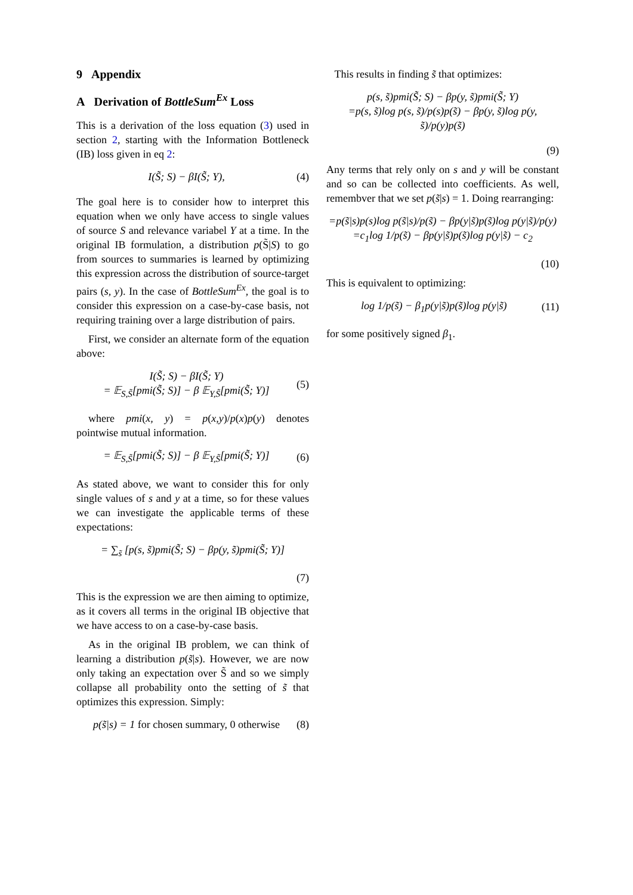9 Appendix
A Derivation of BottleSum<sup>Ex</sup> Loss
This is a derivation of the loss equation (3) used in section 2, starting with the Information Bottleneck (IB) loss given in eq 2:
I(S̃; S) − βI(S̃; Y), (4)
The goal here is to consider how to interpret this equation when we only have access to single values of source S and relevance variabel Y at a time. In the original IB formulation, a distribution p(S̃|S) to go from sources to summaries is learned by optimizing this expression across the distribution of source-target pairs (s, y). In the case of BottleSum<sup>Ex</sup>, the goal is to consider this expression on a case-by-case basis, not requiring training over a large distribution of pairs.
First, we consider an alternate form of the equation above:
I(S̃; S) − βI(S̃; Y)
= 𝔼<sub>S,S̃</sub>[pmi(S̃; S)] − β 𝔼<sub>Y,S̃</sub>[pmi(S̃; Y)] (5)
where pmi(x, y) = p(x,y)/p(x)p(y) denotes pointwise mutual information.
= 𝔼<sub>S,S̃</sub>[pmi(S̃; S)] − β 𝔼<sub>Y,S̃</sub>[pmi(S̃; Y)] (6)
As stated above, we want to consider this for only single values of s and y at a time, so for these values we can investigate the applicable terms of these expectations:
= ∑<sub>s̃</sub> [p(s, s̃)pmi(S̃; S) − βp(y, s̃)pmi(S̃; Y)]
(7)
This is the expression we are then aiming to optimize, as it covers all terms in the original IB objective that we have access to on a case-by-case basis.
As in the original IB problem, we can think of learning a distribution p(s̃|s). However, we are now only taking an expectation over S̃ and so we simply collapse all probability onto the setting of s̃ that optimizes this expression. Simply:
p(s̃|s) = 1 for chosen summary, 0 otherwise (8)
This results in finding s̃ that optimizes:
p(s, s̃)pmi(S̃; S) − βp(y, s̃)pmi(S̃; Y)
=p(s, s̃)log p(s, s̃)/p(s)p(s̃) − βp(y, s̃)log p(y, s̃)/p(y)p(s̃)
(9)
Any terms that rely only on s and y will be constant and so can be collected into coefficients. As well, remembver that we set p(s̃|s) = 1. Doing rearranging:
=p(s̃|s)p(s)log p(s̃|s)/p(s̃) − βp(y|s̃)p(s̃)log p(y|s̃)/p(y)
=c<sub>1</sub>log 1/p(s̃) − βp(y|s̃)p(s̃)log p(y|s̃) − c<sub>2</sub>
(10)
This is equivalent to optimizing:
log 1/p(s̃) − β<sub>1</sub>p(y|s̃)p(s̃)log p(y|s̃) (11)
for some positively signed β<sub>1</sub>.